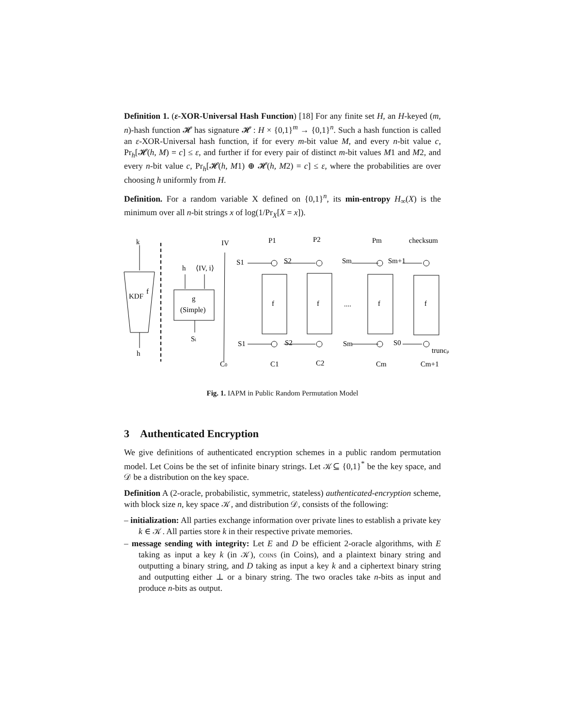Definition 1. (ε-XOR-Universal Hash Function) [18] For any finite set H, an H-keyed (m, n)-hash function 𝓗 has signature 𝓗 : H × {0,1}<sup>m</sup> → {0,1}<sup>n</sup>. Such a hash function is called an ε-XOR-Universal hash function, if for every m-bit value M, and every n-bit value c, Pr<sub>h</sub>[𝓗(h, M) = c] ≤ ε, and further if for every pair of distinct m-bit values M1 and M2, and every n-bit value c, Pr<sub>h</sub>[𝓗(h, M1) ⊕ 𝓗(h, M2) = c] ≤ ε, where the probabilities are over choosing h uniformly from H.
Definition. For a random variable X defined on {0,1}<sup>n</sup>, its min-entropy H<sub>∞</sub>(X) is the minimum over all n-bit strings x of log(1/Pr<sub>X</sub>[X = x]).
k
KDF
f
h
h
⟨IV, i⟩
g
(Simple)
Si
IV
C0
P1
P2
Pm
checksum
S1
S2
Sm
Sm+1
f
f
....
f
f
S1
S2
Sm
S0
truncμ
C1
C2
Cm
Cm+1
Fig. 1. IAPM in Public Random Permutation Model
3 Authenticated Encryption
We give definitions of authenticated encryption schemes in a public random permutation model. Let Coins be the set of infinite binary strings. Let 𝒦⊆ {0,1}<sup>*</sup> be the key space, and 𝒟 be a distribution on the key space.
Definition A (2-oracle, probabilistic, symmetric, stateless) authenticated-encryption scheme, with block size n, key space 𝒦, and distribution 𝒟, consists of the following:
– initialization: All parties exchange information over private lines to establish a private key k ∈ 𝒦. All parties store k in their respective private memories.
– message sending with integrity: Let E and D be efficient 2-oracle algorithms, with E taking as input a key k (in 𝒦), coins (in Coins), and a plaintext binary string and outputting a binary string, and D taking as input a key k and a ciphertext binary string and outputting either ⊥ or a binary string. The two oracles take n-bits as input and produce n-bits as output.